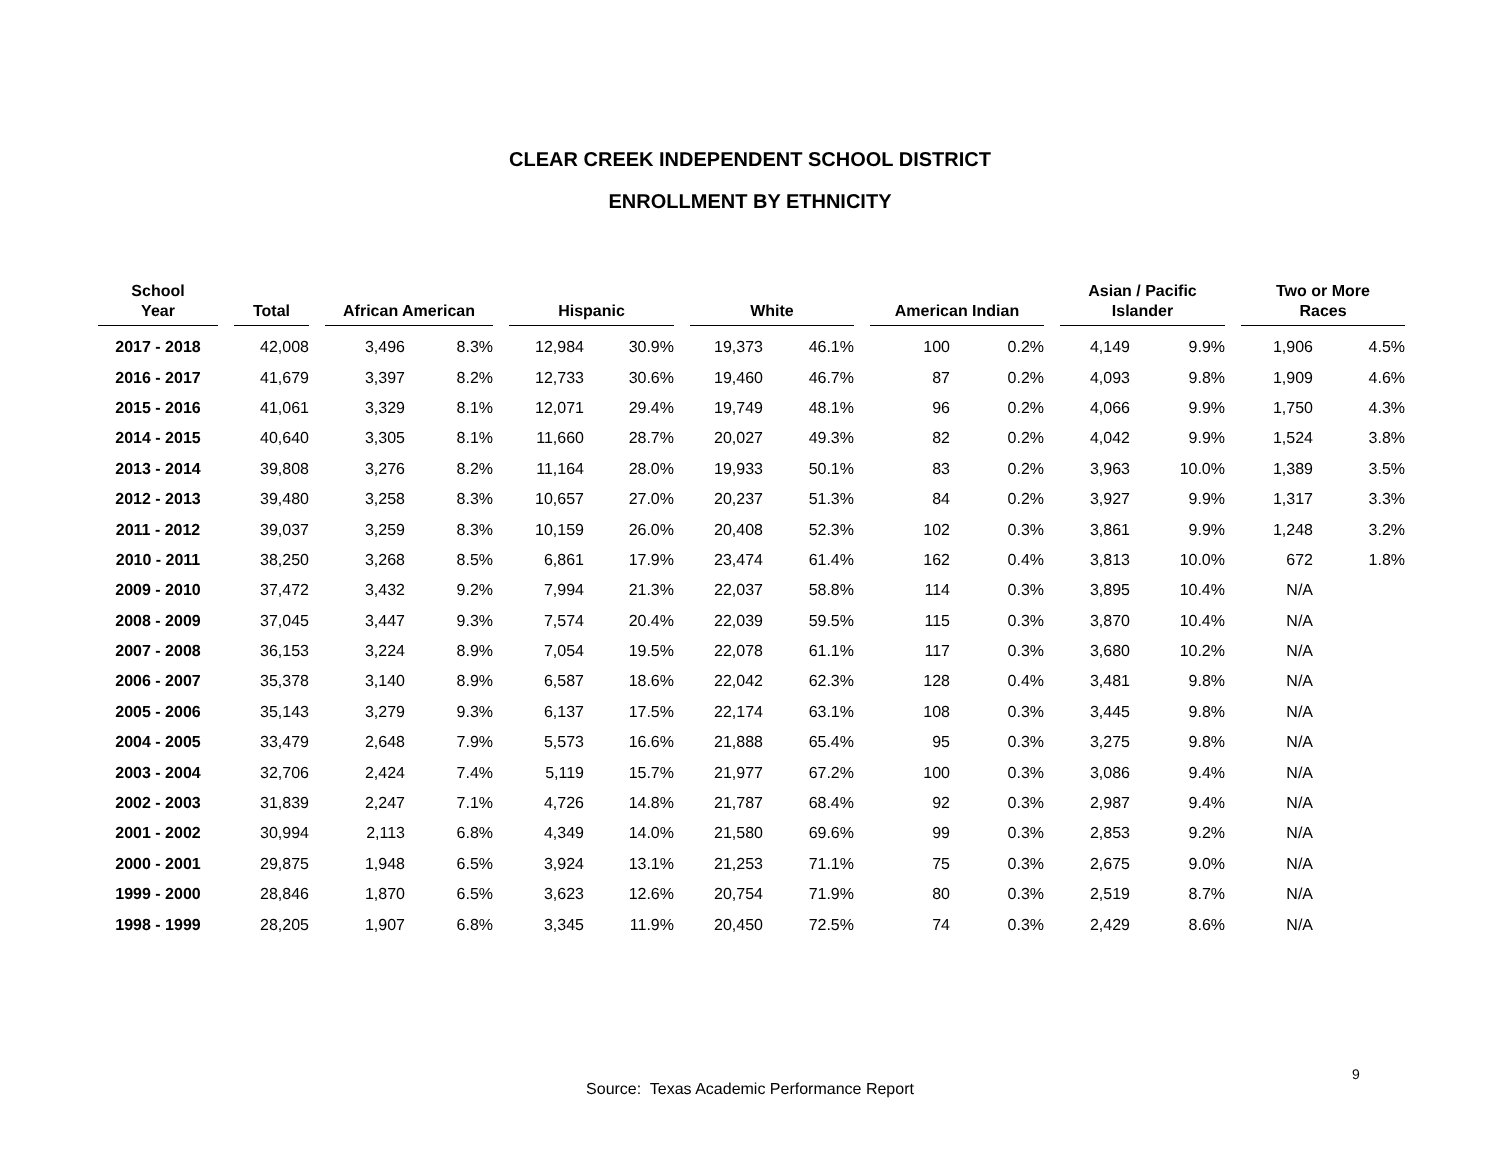CLEAR CREEK INDEPENDENT SCHOOL DISTRICT
ENROLLMENT BY ETHNICITY
| School Year | | Total | | African American | | | Hispanic | | | White | | | American Indian | | | Asian / Pacific Islander | | | Two or More Races | |
| --- | --- | --- | --- | --- | --- | --- | --- | --- | --- | --- | --- | --- | --- | --- | --- | --- | --- | --- | --- | --- |
| 2017 - 2018 | | 42,008 | | 3,496 | 8.3% | | 12,984 | 30.9% | | 19,373 | 46.1% | | 100 | 0.2% | | 4,149 | 9.9% | | 1,906 | 4.5% |
| 2016 - 2017 | | 41,679 | | 3,397 | 8.2% | | 12,733 | 30.6% | | 19,460 | 46.7% | | 87 | 0.2% | | 4,093 | 9.8% | | 1,909 | 4.6% |
| 2015 - 2016 | | 41,061 | | 3,329 | 8.1% | | 12,071 | 29.4% | | 19,749 | 48.1% | | 96 | 0.2% | | 4,066 | 9.9% | | 1,750 | 4.3% |
| 2014 - 2015 | | 40,640 | | 3,305 | 8.1% | | 11,660 | 28.7% | | 20,027 | 49.3% | | 82 | 0.2% | | 4,042 | 9.9% | | 1,524 | 3.8% |
| 2013 - 2014 | | 39,808 | | 3,276 | 8.2% | | 11,164 | 28.0% | | 19,933 | 50.1% | | 83 | 0.2% | | 3,963 | 10.0% | | 1,389 | 3.5% |
| 2012 - 2013 | | 39,480 | | 3,258 | 8.3% | | 10,657 | 27.0% | | 20,237 | 51.3% | | 84 | 0.2% | | 3,927 | 9.9% | | 1,317 | 3.3% |
| 2011 - 2012 | | 39,037 | | 3,259 | 8.3% | | 10,159 | 26.0% | | 20,408 | 52.3% | | 102 | 0.3% | | 3,861 | 9.9% | | 1,248 | 3.2% |
| 2010 - 2011 | | 38,250 | | 3,268 | 8.5% | | 6,861 | 17.9% | | 23,474 | 61.4% | | 162 | 0.4% | | 3,813 | 10.0% | | 672 | 1.8% |
| 2009 - 2010 | | 37,472 | | 3,432 | 9.2% | | 7,994 | 21.3% | | 22,037 | 58.8% | | 114 | 0.3% | | 3,895 | 10.4% | | N/A | |
| 2008 - 2009 | | 37,045 | | 3,447 | 9.3% | | 7,574 | 20.4% | | 22,039 | 59.5% | | 115 | 0.3% | | 3,870 | 10.4% | | N/A | |
| 2007 - 2008 | | 36,153 | | 3,224 | 8.9% | | 7,054 | 19.5% | | 22,078 | 61.1% | | 117 | 0.3% | | 3,680 | 10.2% | | N/A | |
| 2006 - 2007 | | 35,378 | | 3,140 | 8.9% | | 6,587 | 18.6% | | 22,042 | 62.3% | | 128 | 0.4% | | 3,481 | 9.8% | | N/A | |
| 2005 - 2006 | | 35,143 | | 3,279 | 9.3% | | 6,137 | 17.5% | | 22,174 | 63.1% | | 108 | 0.3% | | 3,445 | 9.8% | | N/A | |
| 2004 - 2005 | | 33,479 | | 2,648 | 7.9% | | 5,573 | 16.6% | | 21,888 | 65.4% | | 95 | 0.3% | | 3,275 | 9.8% | | N/A | |
| 2003 - 2004 | | 32,706 | | 2,424 | 7.4% | | 5,119 | 15.7% | | 21,977 | 67.2% | | 100 | 0.3% | | 3,086 | 9.4% | | N/A | |
| 2002 - 2003 | | 31,839 | | 2,247 | 7.1% | | 4,726 | 14.8% | | 21,787 | 68.4% | | 92 | 0.3% | | 2,987 | 9.4% | | N/A | |
| 2001 - 2002 | | 30,994 | | 2,113 | 6.8% | | 4,349 | 14.0% | | 21,580 | 69.6% | | 99 | 0.3% | | 2,853 | 9.2% | | N/A | |
| 2000 - 2001 | | 29,875 | | 1,948 | 6.5% | | 3,924 | 13.1% | | 21,253 | 71.1% | | 75 | 0.3% | | 2,675 | 9.0% | | N/A | |
| 1999 - 2000 | | 28,846 | | 1,870 | 6.5% | | 3,623 | 12.6% | | 20,754 | 71.9% | | 80 | 0.3% | | 2,519 | 8.7% | | N/A | |
| 1998 - 1999 | | 28,205 | | 1,907 | 6.8% | | 3,345 | 11.9% | | 20,450 | 72.5% | | 74 | 0.3% | | 2,429 | 8.6% | | N/A | |
Source: Texas Academic Performance Report
9